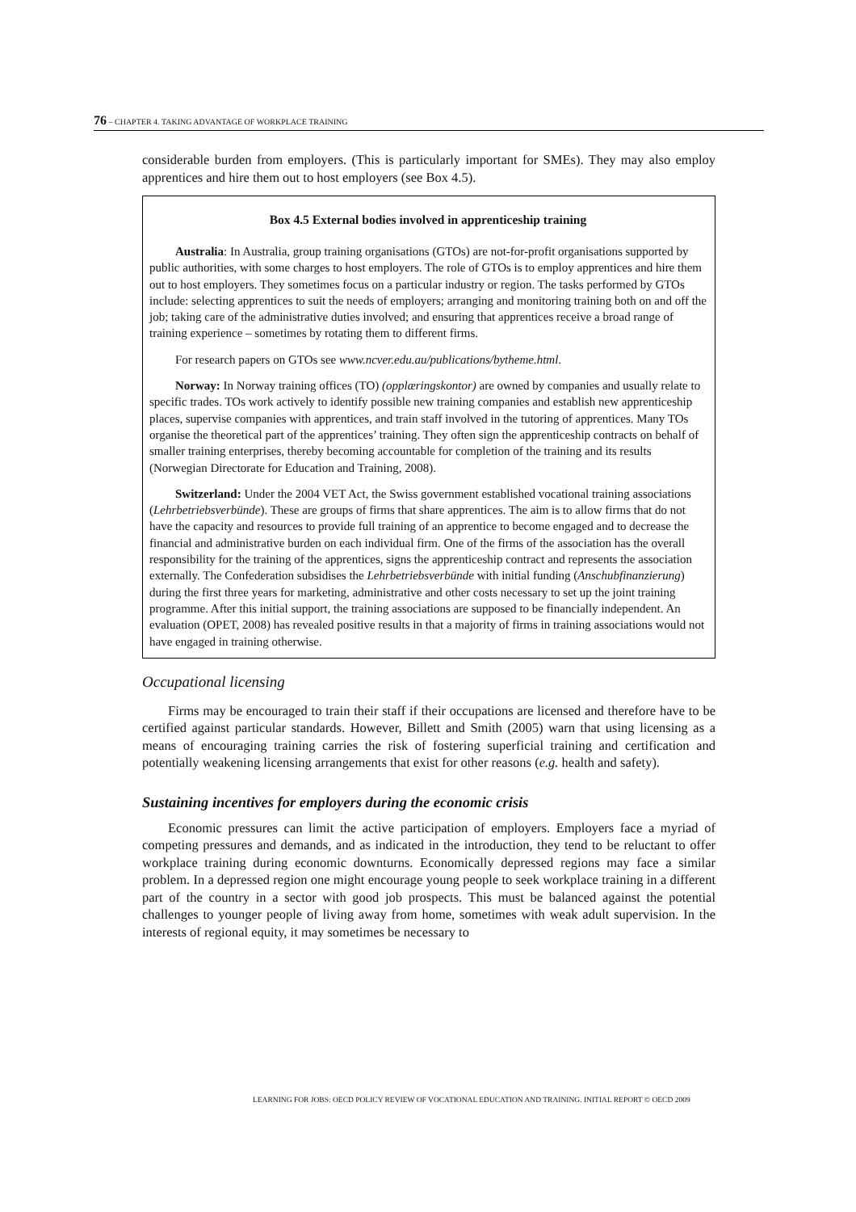76 – CHAPTER 4. TAKING ADVANTAGE OF WORKPLACE TRAINING
considerable burden from employers. (This is particularly important for SMEs). They may also employ apprentices and hire them out to host employers (see Box 4.5).
Box 4.5 External bodies involved in apprenticeship training
Australia: In Australia, group training organisations (GTOs) are not-for-profit organisations supported by public authorities, with some charges to host employers. The role of GTOs is to employ apprentices and hire them out to host employers. They sometimes focus on a particular industry or region. The tasks performed by GTOs include: selecting apprentices to suit the needs of employers; arranging and monitoring training both on and off the job; taking care of the administrative duties involved; and ensuring that apprentices receive a broad range of training experience – sometimes by rotating them to different firms.
For research papers on GTOs see www.ncver.edu.au/publications/bytheme.html.
Norway: In Norway training offices (TO) (opplæringskontor) are owned by companies and usually relate to specific trades. TOs work actively to identify possible new training companies and establish new apprenticeship places, supervise companies with apprentices, and train staff involved in the tutoring of apprentices. Many TOs organise the theoretical part of the apprentices’ training. They often sign the apprenticeship contracts on behalf of smaller training enterprises, thereby becoming accountable for completion of the training and its results (Norwegian Directorate for Education and Training, 2008).
Switzerland: Under the 2004 VET Act, the Swiss government established vocational training associations (Lehrbetriebsverbünde). These are groups of firms that share apprentices. The aim is to allow firms that do not have the capacity and resources to provide full training of an apprentice to become engaged and to decrease the financial and administrative burden on each individual firm. One of the firms of the association has the overall responsibility for the training of the apprentices, signs the apprenticeship contract and represents the association externally. The Confederation subsidises the Lehrbetriebsverbünde with initial funding (Anschubfinanzierung) during the first three years for marketing, administrative and other costs necessary to set up the joint training programme. After this initial support, the training associations are supposed to be financially independent. An evaluation (OPET, 2008) has revealed positive results in that a majority of firms in training associations would not have engaged in training otherwise.
Occupational licensing
Firms may be encouraged to train their staff if their occupations are licensed and therefore have to be certified against particular standards. However, Billett and Smith (2005) warn that using licensing as a means of encouraging training carries the risk of fostering superficial training and certification and potentially weakening licensing arrangements that exist for other reasons (e.g. health and safety).
Sustaining incentives for employers during the economic crisis
Economic pressures can limit the active participation of employers. Employers face a myriad of competing pressures and demands, and as indicated in the introduction, they tend to be reluctant to offer workplace training during economic downturns. Economically depressed regions may face a similar problem. In a depressed region one might encourage young people to seek workplace training in a different part of the country in a sector with good job prospects. This must be balanced against the potential challenges to younger people of living away from home, sometimes with weak adult supervision. In the interests of regional equity, it may sometimes be necessary to
LEARNING FOR JOBS: OECD POLICY REVIEW OF VOCATIONAL EDUCATION AND TRAINING. INITIAL REPORT © OECD 2009